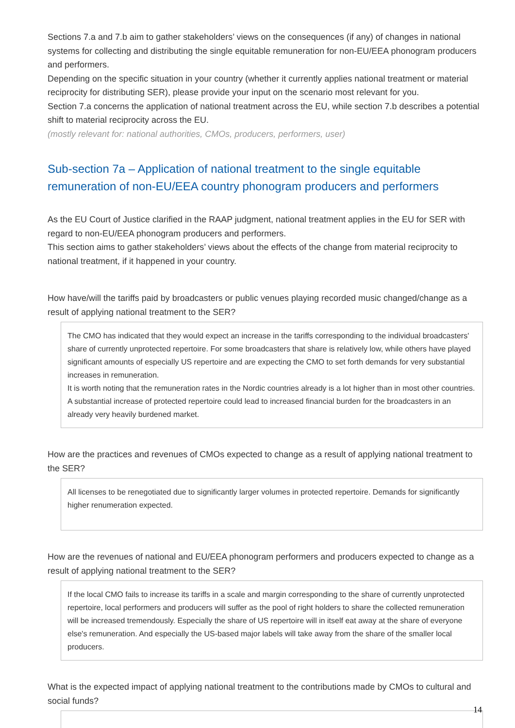Sections 7.a and 7.b aim to gather stakeholders’ views on the consequences (if any) of changes in national systems for collecting and distributing the single equitable remuneration for non-EU/EEA phonogram producers and performers.
Depending on the specific situation in your country (whether it currently applies national treatment or material reciprocity for distributing SER), please provide your input on the scenario most relevant for you.
Section 7.a concerns the application of national treatment across the EU, while section 7.b describes a potential shift to material reciprocity across the EU.
(mostly relevant for: national authorities, CMOs, producers, performers, user)
Sub-section 7a – Application of national treatment to the single equitable remuneration of non-EU/EEA country phonogram producers and performers
As the EU Court of Justice clarified in the RAAP judgment, national treatment applies in the EU for SER with regard to non-EU/EEA phonogram producers and performers.
This section aims to gather stakeholders’ views about the effects of the change from material reciprocity to national treatment, if it happened in your country.
How have/will the tariffs paid by broadcasters or public venues playing recorded music changed/change as a result of applying national treatment to the SER?
The CMO has indicated that they would expect an increase in the tariffs corresponding to the individual broadcasters' share of currently unprotected repertoire. For some broadcasters that share is relatively low, while others have played significant amounts of especially US repertoire and are expecting the CMO to set forth demands for very substantial increases in remuneration.
It is worth noting that the remuneration rates in the Nordic countries already is a lot higher than in most other countries. A substantial increase of protected repertoire could lead to increased financial burden for the broadcasters in an already very heavily burdened market.
How are the practices and revenues of CMOs expected to change as a result of applying national treatment to the SER?
All licenses to be renegotiated due to significantly larger volumes in protected repertoire. Demands for significantly higher renumeration expected.
How are the revenues of national and EU/EEA phonogram performers and producers expected to change as a result of applying national treatment to the SER?
If the local CMO fails to increase its tariffs in a scale and margin corresponding to the share of currently unprotected repertoire, local performers and producers will suffer as the pool of right holders to share the collected remuneration will be increased tremendously. Especially the share of US repertoire will in itself eat away at the share of everyone else's remuneration. And especially the US-based major labels will take away from the share of the smaller local producers.
What is the expected impact of applying national treatment to the contributions made by CMOs to cultural and social funds?
14